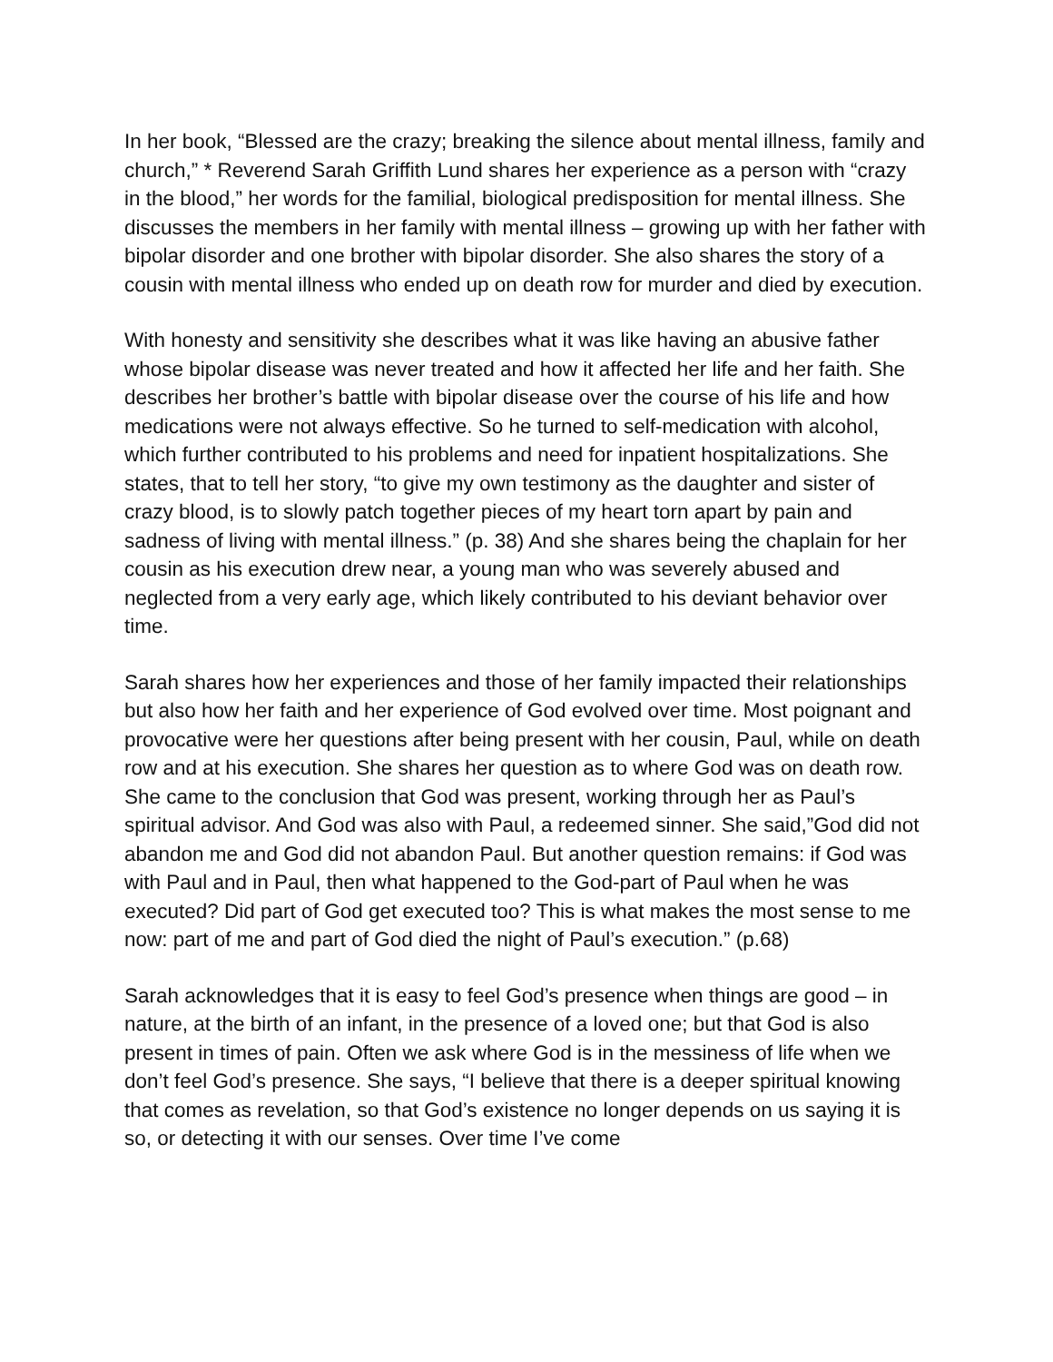In her book, “Blessed are the crazy; breaking the silence about mental illness, family and church,” * Reverend Sarah Griffith Lund shares her experience as a person with “crazy in the blood,” her words for the familial, biological predisposition for mental illness. She discusses the members in her family with mental illness – growing up with her father with bipolar disorder and one brother with bipolar disorder. She also shares the story of a cousin with mental illness who ended up on death row for murder and died by execution.
With honesty and sensitivity she describes what it was like having an abusive father whose bipolar disease was never treated and how it affected her life and her faith. She describes her brother’s battle with bipolar disease over the course of his life and how medications were not always effective. So he turned to self-medication with alcohol, which further contributed to his problems and need for inpatient hospitalizations. She states, that to tell her story, “to give my own testimony as the daughter and sister of crazy blood, is to slowly patch together pieces of my heart torn apart by pain and sadness of living with mental illness.” (p. 38) And she shares being the chaplain for her cousin as his execution drew near, a young man who was severely abused and neglected from a very early age, which likely contributed to his deviant behavior over time.
Sarah shares how her experiences and those of her family impacted their relationships but also how her faith and her experience of God evolved over time. Most poignant and provocative were her questions after being present with her cousin, Paul, while on death row and at his execution. She shares her question as to where God was on death row. She came to the conclusion that God was present, working through her as Paul’s spiritual advisor. And God was also with Paul, a redeemed sinner. She said,”God did not abandon me and God did not abandon Paul. But another question remains: if God was with Paul and in Paul, then what happened to the God-part of Paul when he was executed? Did part of God get executed too? This is what makes the most sense to me now: part of me and part of God died the night of Paul’s execution.” (p.68)
Sarah acknowledges that it is easy to feel God’s presence when things are good – in nature, at the birth of an infant, in the presence of a loved one; but that God is also present in times of pain. Often we ask where God is in the messiness of life when we don’t feel God’s presence. She says, “I believe that there is a deeper spiritual knowing that comes as revelation, so that God’s existence no longer depends on us saying it is so, or detecting it with our senses. Over time I’ve come